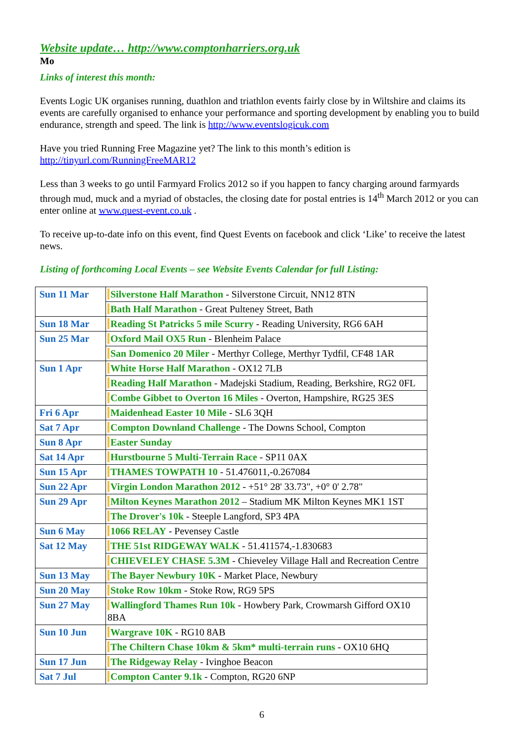Website update… http://www.comptonharriers.org.uk
Mo
Links of interest this month:
Events Logic UK organises running, duathlon and triathlon events fairly close by in Wiltshire and claims its events are carefully organised to enhance your performance and sporting development by enabling you to build endurance, strength and speed. The link is http://www.eventslogicuk.com
Have you tried Running Free Magazine yet? The link to this month’s edition is http://tinyurl.com/RunningFreeMAR12
Less than 3 weeks to go until Farmyard Frolics 2012 so if you happen to fancy charging around farmyards through mud, muck and a myriad of obstacles, the closing date for postal entries is 14<sup>th</sup> March 2012 or you can enter online at www.quest-event.co.uk .
To receive up-to-date info on this event, find Quest Events on facebook and click ‘Like’ to receive the latest news.
Listing of forthcoming Local Events – see Website Events Calendar for full Listing:
| Sun 11 Mar | Silverstone Half Marathon - Silverstone Circuit, NN12 8TN |
| | Bath Half Marathon - Great Pulteney Street, Bath |
| Sun 18 Mar | Reading St Patricks 5 mile Scurry - Reading University, RG6 6AH |
| Sun 25 Mar | Oxford Mail OX5 Run - Blenheim Palace |
| | San Domenico 20 Miler - Merthyr College, Merthyr Tydfil, CF48 1AR |
| Sun 1 Apr | White Horse Half Marathon - OX12 7LB |
| | Reading Half Marathon - Madejski Stadium, Reading, Berkshire, RG2 0FL |
| | Combe Gibbet to Overton 16 Miles - Overton, Hampshire, RG25 3ES |
| Fri 6 Apr | Maidenhead Easter 10 Mile - SL6 3QH |
| Sat 7 Apr | Compton Downland Challenge - The Downs School, Compton |
| Sun 8 Apr | Easter Sunday |
| Sat 14 Apr | Hurstbourne 5 Multi-Terrain Race - SP11 0AX |
| Sun 15 Apr | THAMES TOWPATH 10 - 51.476011,-0.267084 |
| Sun 22 Apr | Virgin London Marathon 2012 - +51° 28' 33.73", +0° 0' 2.78" |
| Sun 29 Apr | Milton Keynes Marathon 2012 – Stadium MK Milton Keynes MK1 1ST |
| | The Drover's 10k - Steeple Langford, SP3 4PA |
| Sun 6 May | 1066 RELAY - Pevensey Castle |
| Sat 12 May | THE 51st RIDGEWAY WALK - 51.411574,-1.830683 |
| | CHIEVELEY CHASE 5.3M - Chieveley Village Hall and Recreation Centre |
| Sun 13 May | The Bayer Newbury 10K - Market Place, Newbury |
| Sun 20 May | Stoke Row 10km - Stoke Row, RG9 5PS |
| Sun 27 May | Wallingford Thames Run 10k - Howbery Park, Crowmarsh Gifford OX10 8BA |
| Sun 10 Jun | Wargrave 10K - RG10 8AB |
| | The Chiltern Chase 10km & 5km* multi-terrain runs - OX10 6HQ |
| Sun 17 Jun | The Ridgeway Relay - Ivinghoe Beacon |
| Sat 7 Jul | Compton Canter 9.1k - Compton, RG20 6NP |
6